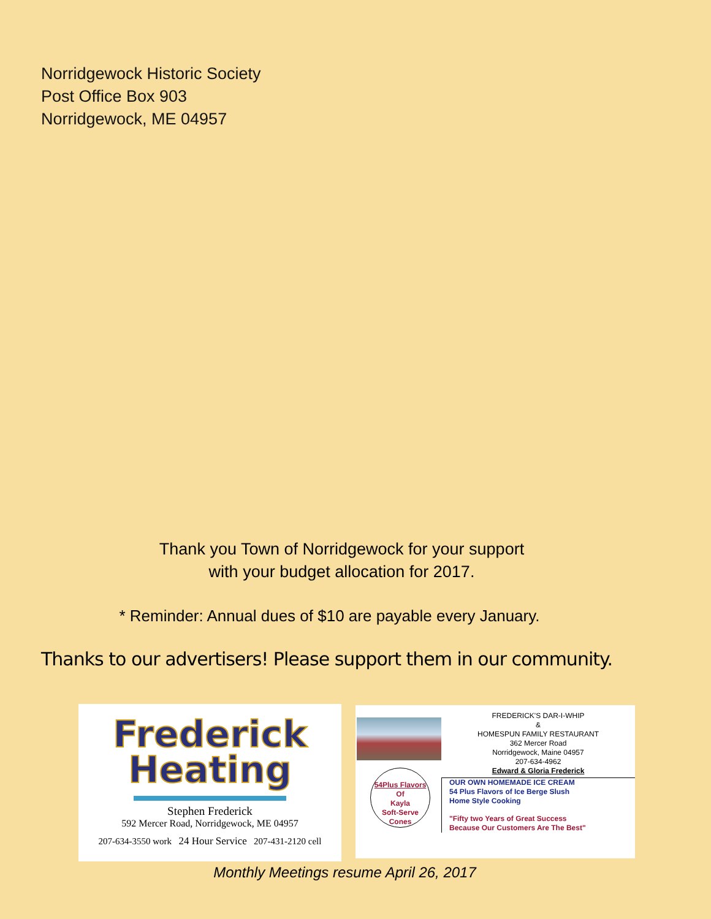Norridgewock Historic Society
Post Office Box 903
Norridgewock, ME 04957
Thank you Town of Norridgewock for your support
with your budget allocation for 2017.
* Reminder: Annual dues of $10 are payable every January.
Thanks to our advertisers! Please support them in our community.
Frederick
Heating
Stephen Frederick
592 Mercer Road, Norridgewock, ME 04957
207-634-3550 work 24 Hour Service 207-431-2120 cell
54Plus Flavors
Of
Kayla
Soft-Serve
Cones
FREDERICK'S DAR-I-WHIP
&
HOMESPUN FAMILY RESTAURANT
362 Mercer Road
Norridgewock, Maine 04957
207-634-4962
Edward & Gloria Frederick
OUR OWN HOMEMADE ICE CREAM
54 Plus Flavors of Ice Berge Slush
Home Style Cooking
"Fifty two Years of Great Success
Because Our Customers Are The Best"
Monthly Meetings resume April 26, 2017